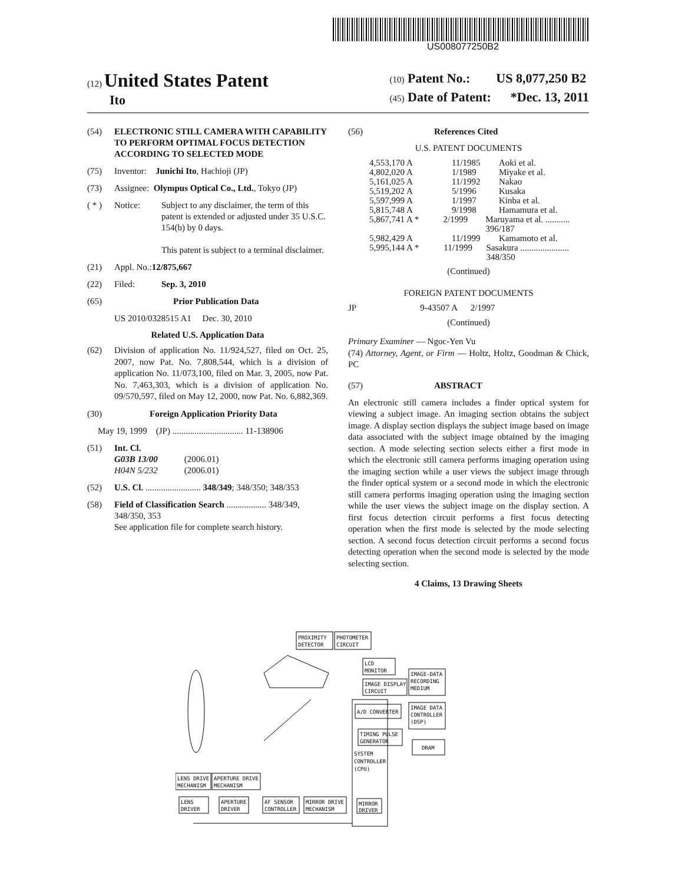US008077250B2
(12) United States Patent
Ito
(10) Patent No.: US 8,077,250 B2
(45) Date of Patent: *Dec. 13, 2011
(54) ELECTRONIC STILL CAMERA WITH CAPABILITY TO PERFORM OPTIMAL FOCUS DETECTION ACCORDING TO SELECTED MODE
(75) Inventor: Junichi Ito, Hachioji (JP)
(73) Assignee: Olympus Optical Co., Ltd., Tokyo (JP)
( * ) Notice: Subject to any disclaimer, the term of this patent is extended or adjusted under 35 U.S.C. 154(b) by 0 days.
This patent is subject to a terminal disclaimer.
(21) Appl. No.: 12/875,667
(22) Filed: Sep. 3, 2010
(65) Prior Publication Data
US 2010/0328515 A1 Dec. 30, 2010
Related U.S. Application Data
(62)
Division of application No. 11/924,527, filed on Oct. 25, 2007, now Pat. No. 7,808,544, which is a division of application No. 11/073,100, filed on Mar. 3, 2005, now Pat. No. 7,463,303, which is a division of application No. 09/570,597, filed on May 12, 2000, now Pat. No. 6,882,369.
(30) Foreign Application Priority Data
May 19, 1999 (JP) ................................ 11-138906
(51) Int. Cl.
G03B 13/00 (2006.01)
H04N 5/232 (2006.01)
(52) U.S. Cl. ......................... 348/349; 348/350; 348/353
(58) Field of Classification Search .................. 348/349, 348/350, 353
See application file for complete search history.
(56) References Cited
U.S. PATENT DOCUMENTS
4,553,170 A 11/1985 Aoki et al.
4,802,020 A 1/1989 Miyake et al.
5,161,025 A 11/1992 Nakao
5,519,202 A 5/1996 Kusaka
5,597,999 A 1/1997 Kinba et al.
5,815,748 A 9/1998 Hamamura et al.
5,867,741 A * 2/1999 Maruyama et al. ........... 396/187
5,982,429 A 11/1999 Kamamoto et al.
5,995,144 A * 11/1999 Sasakura ...................... 348/350
(Continued)
FOREIGN PATENT DOCUMENTS
JP 9-43507 A 2/1997
(Continued)
Primary Examiner — Ngoc-Yen Vu
(74) Attorney, Agent, or Firm — Holtz, Holtz, Goodman & Chick, PC
(57) ABSTRACT
An electronic still camera includes a finder optical system for viewing a subject image. An imaging section obtains the subject image. A display section displays the subject image based on image data associated with the subject image obtained by the imaging section. A mode selecting section selects either a first mode in which the electronic still camera performs imaging operation using the imaging section while a user views the subject image through the finder optical system or a second mode in which the electronic still camera performs imaging operation using the imaging section while the user views the subject image on the display section. A first focus detection circuit performs a first focus detecting operation when the first mode is selected by the mode selecting section. A second focus detection circuit performs a second focus detecting operation when the second mode is selected by the mode selecting section.
4 Claims, 13 Drawing Sheets
SYSTEM
CONTROLLER
(CPU)
PROXIMITY
DETECTOR
PHOTOMETER
CIRCUIT
LCD
MONITOR
IMAGE DISPLAY
CIRCUIT
IMAGE-DATA
RECORDING
MEDIUM
A/D CONVERTER
IMAGE DATA
CONTROLLER
(DSP)
TIMING PULSE
GENERATOR
DRAM
LENS DRIVE
MECHANISM
APERTURE DRIVE
MECHANISM
LENS
DRIVER
APERTURE
DRIVER
AF SENSOR
CONTROLLER
MIRROR DRIVE
MECHANISM
MIRROR
DRIVER